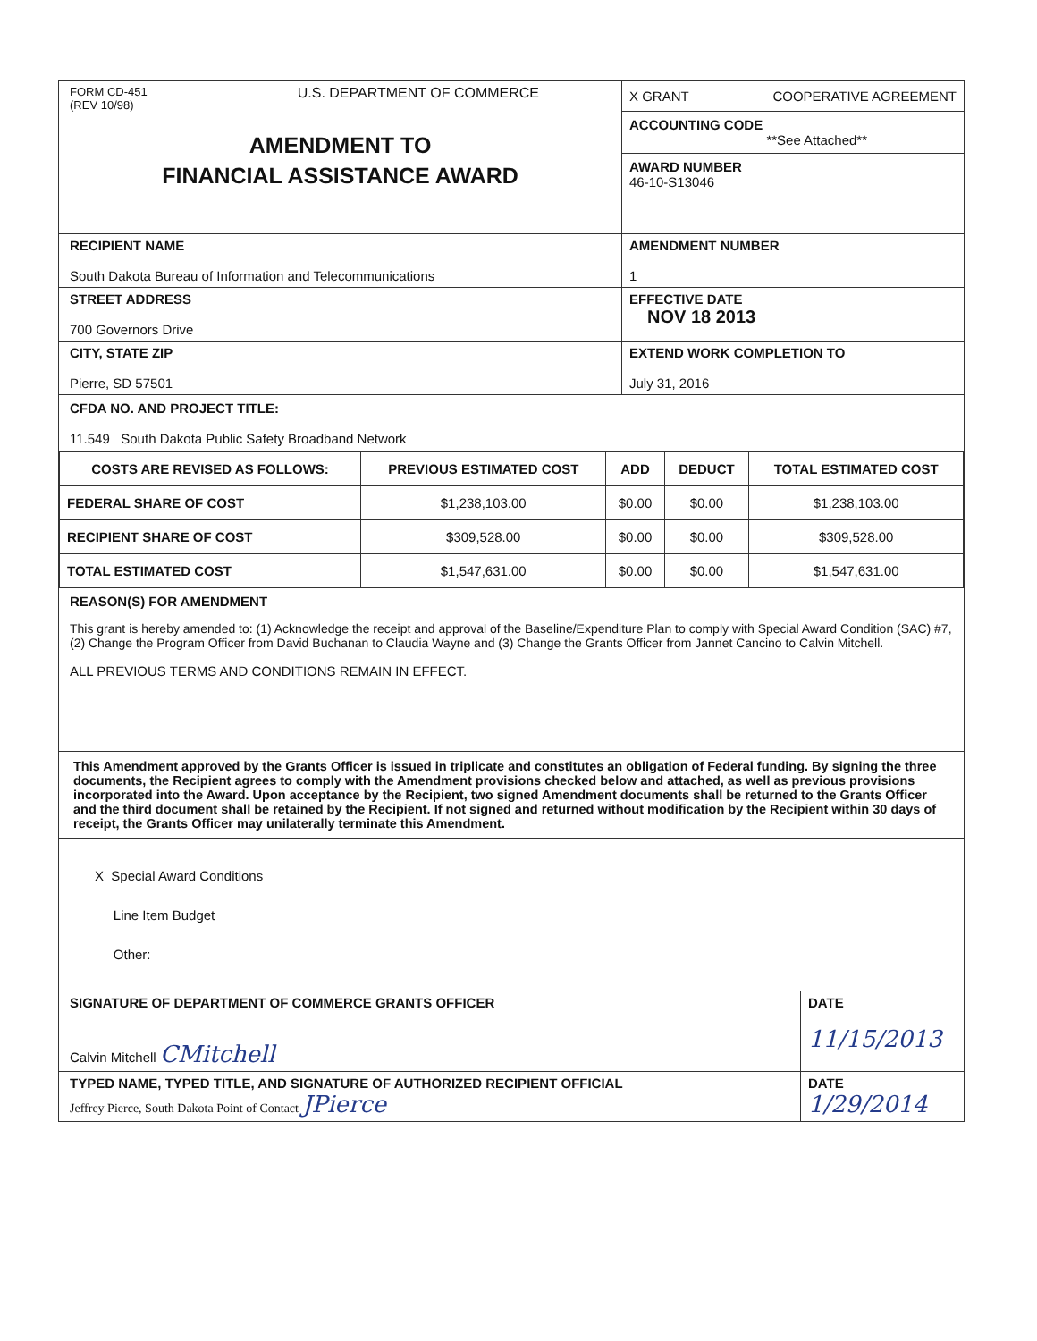FORM CD-451
(REV 10/98)
U.S. DEPARTMENT OF COMMERCE
AMENDMENT TO
FINANCIAL ASSISTANCE AWARD
X GRANT COOPERATIVE AGREEMENT
ACCOUNTING CODE
**See Attached**
AWARD NUMBER
46-10-S13046
RECIPIENT NAME
South Dakota Bureau of Information and Telecommunications
AMENDMENT NUMBER
1
STREET ADDRESS
700 Governors Drive
EFFECTIVE DATE
NOV 18 2013
CITY, STATE ZIP
Pierre, SD 57501
EXTEND WORK COMPLETION TO
July 31, 2016
CFDA NO. AND PROJECT TITLE:
11.549 South Dakota Public Safety Broadband Network
| COSTS ARE REVISED AS FOLLOWS: | PREVIOUS ESTIMATED COST | ADD | DEDUCT | TOTAL ESTIMATED COST |
| --- | --- | --- | --- | --- |
| FEDERAL SHARE OF COST | $1,238,103.00 | $0.00 | $0.00 | $1,238,103.00 |
| RECIPIENT SHARE OF COST | $309,528.00 | $0.00 | $0.00 | $309,528.00 |
| TOTAL ESTIMATED COST | $1,547,631.00 | $0.00 | $0.00 | $1,547,631.00 |
REASON(S) FOR AMENDMENT
This grant is hereby amended to: (1) Acknowledge the receipt and approval of the Baseline/Expenditure Plan to comply with Special Award Condition (SAC) #7, (2) Change the Program Officer from David Buchanan to Claudia Wayne and (3) Change the Grants Officer from Jannet Cancino to Calvin Mitchell.
ALL PREVIOUS TERMS AND CONDITIONS REMAIN IN EFFECT.
This Amendment approved by the Grants Officer is issued in triplicate and constitutes an obligation of Federal funding. By signing the three documents, the Recipient agrees to comply with the Amendment provisions checked below and attached, as well as previous provisions incorporated into the Award. Upon acceptance by the Recipient, two signed Amendment documents shall be returned to the Grants Officer and the third document shall be retained by the Recipient. If not signed and returned without modification by the Recipient within 30 days of receipt, the Grants Officer may unilaterally terminate this Amendment.
X Special Award Conditions
Line Item Budget
Other:
SIGNATURE OF DEPARTMENT OF COMMERCE GRANTS OFFICER
Calvin Mitchell CMitchell
DATE
11/15/2013
TYPED NAME, TYPED TITLE, AND SIGNATURE OF AUTHORIZED RECIPIENT OFFICIAL
Jeffrey Pierce, South Dakota Point of Contact JPierce
DATE
1/29/2014